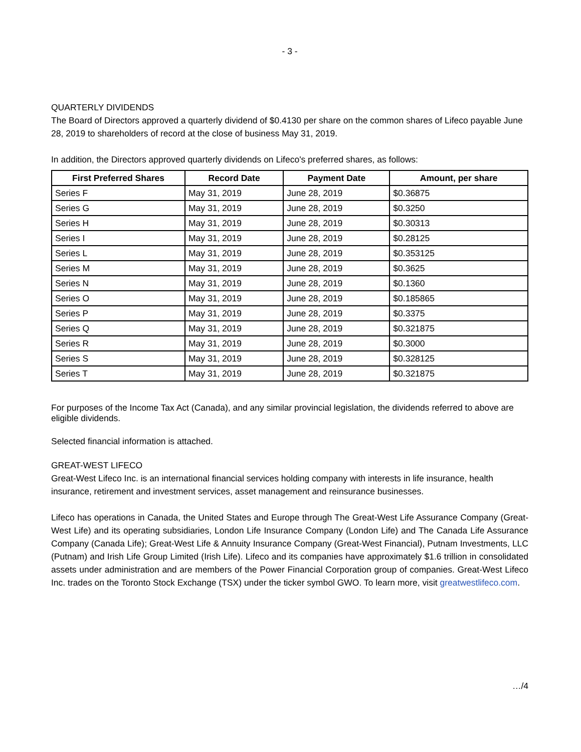- 3 -
QUARTERLY DIVIDENDS
The Board of Directors approved a quarterly dividend of $0.4130 per share on the common shares of Lifeco payable June 28, 2019 to shareholders of record at the close of business May 31, 2019.
In addition, the Directors approved quarterly dividends on Lifeco's preferred shares, as follows:
| First Preferred Shares | Record Date | Payment Date | Amount, per share |
| --- | --- | --- | --- |
| Series F | May 31, 2019 | June 28, 2019 | $0.36875 |
| Series G | May 31, 2019 | June 28, 2019 | $0.3250 |
| Series H | May 31, 2019 | June 28, 2019 | $0.30313 |
| Series I | May 31, 2019 | June 28, 2019 | $0.28125 |
| Series L | May 31, 2019 | June 28, 2019 | $0.353125 |
| Series M | May 31, 2019 | June 28, 2019 | $0.3625 |
| Series N | May 31, 2019 | June 28, 2019 | $0.1360 |
| Series O | May 31, 2019 | June 28, 2019 | $0.185865 |
| Series P | May 31, 2019 | June 28, 2019 | $0.3375 |
| Series Q | May 31, 2019 | June 28, 2019 | $0.321875 |
| Series R | May 31, 2019 | June 28, 2019 | $0.3000 |
| Series S | May 31, 2019 | June 28, 2019 | $0.328125 |
| Series T | May 31, 2019 | June 28, 2019 | $0.321875 |
For purposes of the Income Tax Act (Canada), and any similar provincial legislation, the dividends referred to above are eligible dividends.
Selected financial information is attached.
GREAT-WEST LIFECO
Great-West Lifeco Inc. is an international financial services holding company with interests in life insurance, health insurance, retirement and investment services, asset management and reinsurance businesses.
Lifeco has operations in Canada, the United States and Europe through The Great-West Life Assurance Company (Great-West Life) and its operating subsidiaries, London Life Insurance Company (London Life) and The Canada Life Assurance Company (Canada Life); Great-West Life & Annuity Insurance Company (Great-West Financial), Putnam Investments, LLC (Putnam) and Irish Life Group Limited (Irish Life). Lifeco and its companies have approximately $1.6 trillion in consolidated assets under administration and are members of the Power Financial Corporation group of companies. Great-West Lifeco Inc. trades on the Toronto Stock Exchange (TSX) under the ticker symbol GWO. To learn more, visit greatwestlifeco.com.
…/4